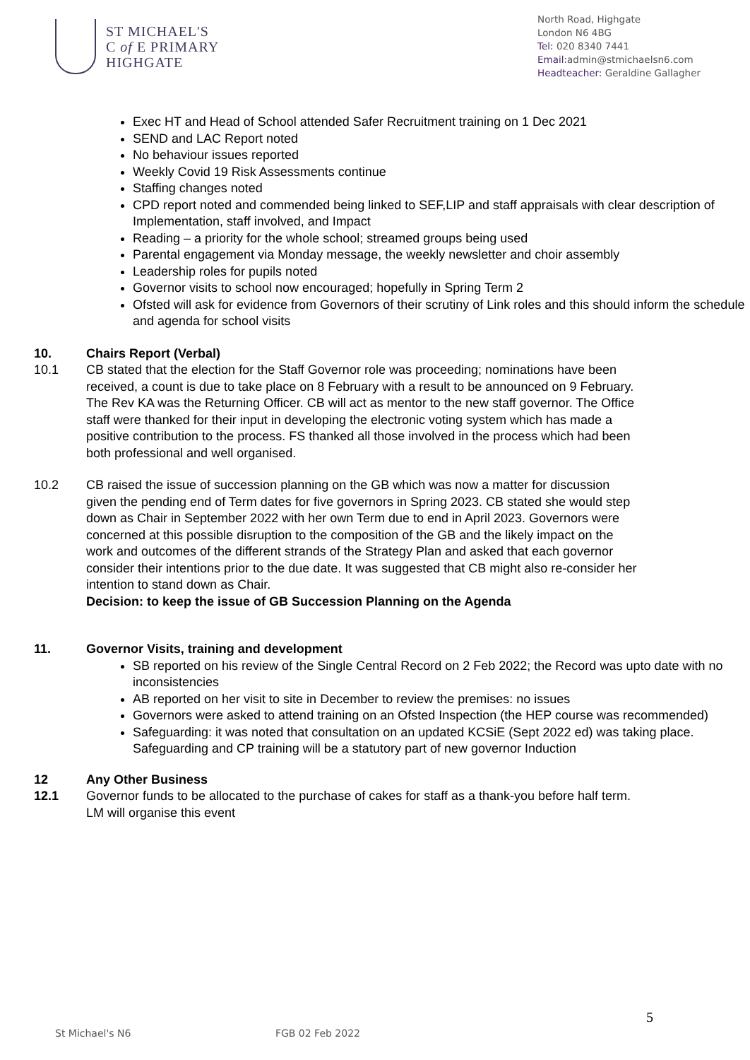ST MICHAEL'S
C of E PRIMARY
HIGHGATE
North Road, Highgate
London N6 4BG
Tel: 020 8340 7441
Email: admin@stmichaelsn6.com
Headteacher: Geraldine Gallagher
Exec HT and Head of School attended Safer Recruitment training on 1 Dec 2021
SEND and LAC Report noted
No behaviour issues reported
Weekly Covid 19 Risk Assessments continue
Staffing changes noted
CPD report noted and commended being linked to SEF,LIP and staff appraisals with clear description of Implementation, staff involved, and Impact
Reading – a priority for the whole school; streamed groups being used
Parental engagement via Monday message, the weekly newsletter and choir assembly
Leadership roles for pupils noted
Governor visits to school now encouraged; hopefully in Spring Term 2
Ofsted will ask for evidence from Governors of their scrutiny of Link roles and this should inform the schedule and agenda for school visits
10. Chairs Report (Verbal)
10.1 CB stated that the election for the Staff Governor role was proceeding; nominations have been received, a count is due to take place on 8 February with a result to be announced on 9 February. The Rev KA was the Returning Officer. CB will act as mentor to the new staff governor. The Office staff were thanked for their input in developing the electronic voting system which has made a positive contribution to the process. FS thanked all those involved in the process which had been both professional and well organised.
10.2 CB raised the issue of succession planning on the GB which was now a matter for discussion given the pending end of Term dates for five governors in Spring 2023. CB stated she would step down as Chair in September 2022 with her own Term due to end in April 2023. Governors were concerned at this possible disruption to the composition of the GB and the likely impact on the work and outcomes of the different strands of the Strategy Plan and asked that each governor consider their intentions prior to the due date. It was suggested that CB might also re-consider her intention to stand down as Chair.
Decision: to keep the issue of GB Succession Planning on the Agenda
11. Governor Visits, training and development
SB reported on his review of the Single Central Record on 2 Feb 2022; the Record was upto date with no inconsistencies
AB reported on her visit to site in December to review the premises: no issues
Governors were asked to attend training on an Ofsted Inspection (the HEP course was recommended)
Safeguarding: it was noted that consultation on an updated KCSiE (Sept 2022 ed) was taking place. Safeguarding and CP training will be a statutory part of new governor Induction
12 Any Other Business
12.1 Governor funds to be allocated to the purchase of cakes for staff as a thank-you before half term. LM will organise this event
5
St Michael's N6 FGB 02 Feb 2022